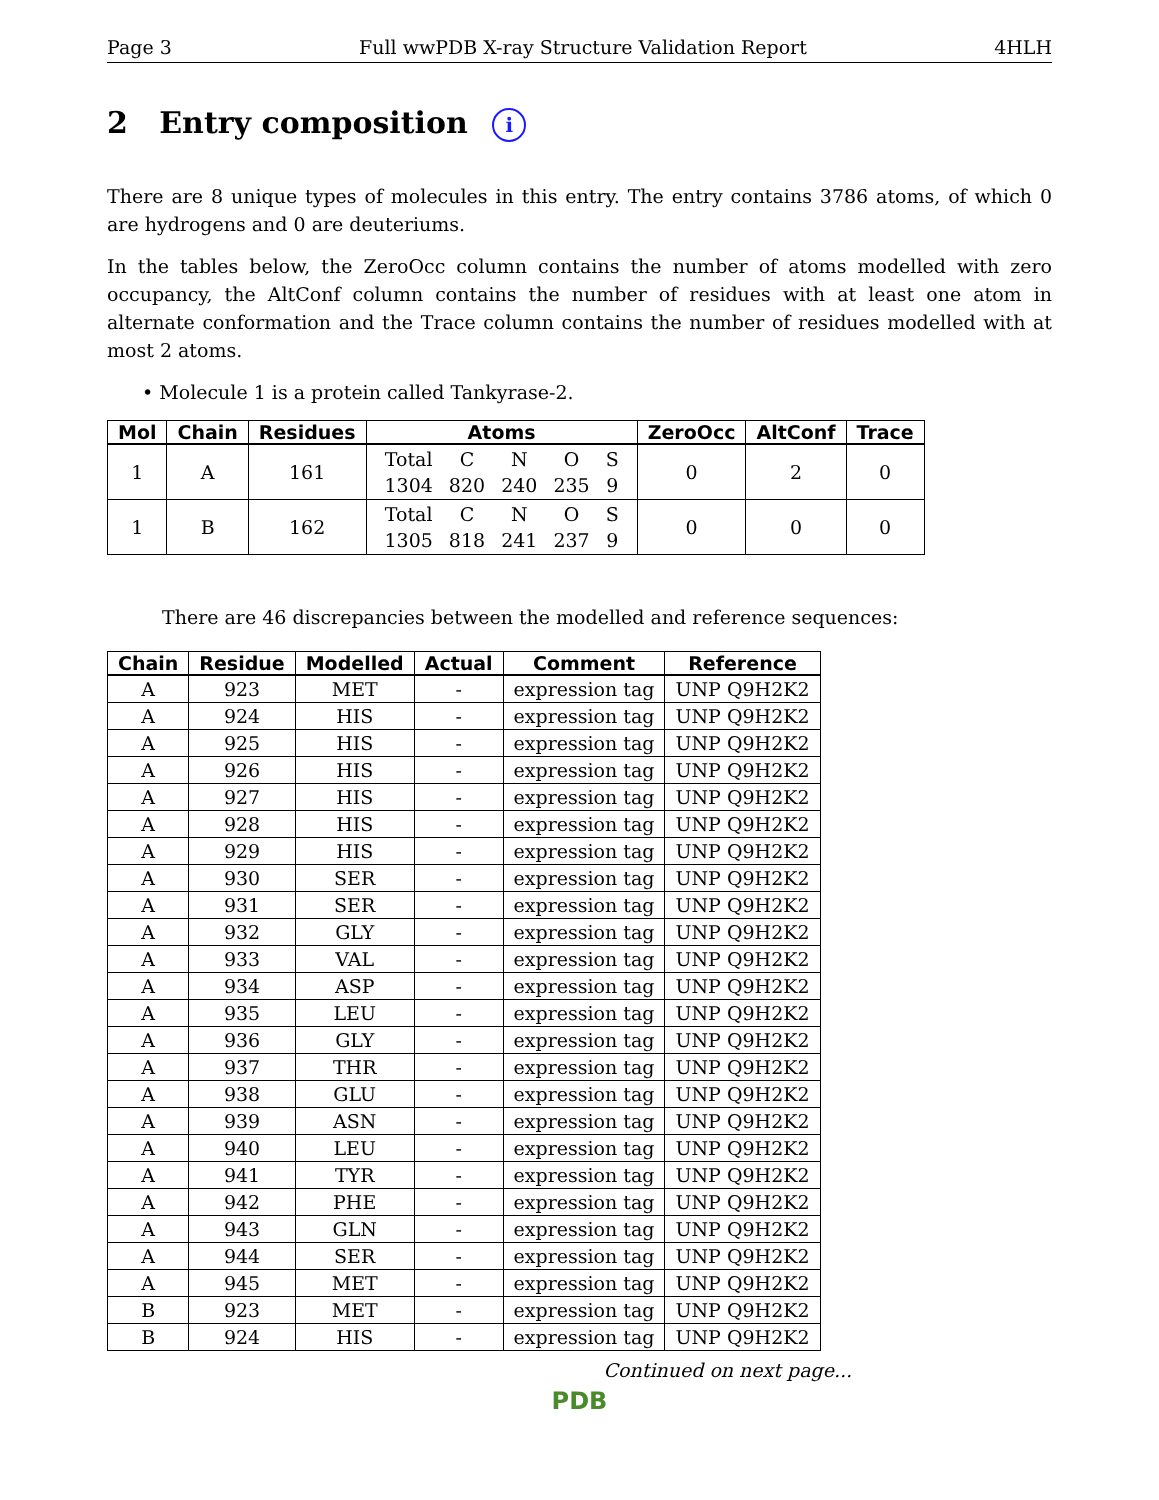Page 3 Full wwPDB X-ray Structure Validation Report 4HLH
2 Entry composition i
There are 8 unique types of molecules in this entry. The entry contains 3786 atoms, of which 0 are hydrogens and 0 are deuteriums.
In the tables below, the ZeroOcc column contains the number of atoms modelled with zero occupancy, the AltConf column contains the number of residues with at least one atom in alternate conformation and the Trace column contains the number of residues modelled with at most 2 atoms.
• Molecule 1 is a protein called Tankyrase-2.
| Mol | Chain | Residues | Atoms | ZeroOcc | AltConf | Trace |
| --- | --- | --- | --- | --- | --- | --- |
| 1 | A | 161 | / Total / C / N / O / S / / 1304 / 820 / 240 / 235 / 9 / | 0 | 2 | 0 |
| 1 | B | 162 | / Total / C / N / O / S / / 1305 / 818 / 241 / 237 / 9 / | 0 | 0 | 0 |
There are 46 discrepancies between the modelled and reference sequences:
| Chain | Residue | Modelled | Actual | Comment | Reference |
| --- | --- | --- | --- | --- | --- |
| A | 923 | MET | - | expression tag | UNP Q9H2K2 |
| A | 924 | HIS | - | expression tag | UNP Q9H2K2 |
| A | 925 | HIS | - | expression tag | UNP Q9H2K2 |
| A | 926 | HIS | - | expression tag | UNP Q9H2K2 |
| A | 927 | HIS | - | expression tag | UNP Q9H2K2 |
| A | 928 | HIS | - | expression tag | UNP Q9H2K2 |
| A | 929 | HIS | - | expression tag | UNP Q9H2K2 |
| A | 930 | SER | - | expression tag | UNP Q9H2K2 |
| A | 931 | SER | - | expression tag | UNP Q9H2K2 |
| A | 932 | GLY | - | expression tag | UNP Q9H2K2 |
| A | 933 | VAL | - | expression tag | UNP Q9H2K2 |
| A | 934 | ASP | - | expression tag | UNP Q9H2K2 |
| A | 935 | LEU | - | expression tag | UNP Q9H2K2 |
| A | 936 | GLY | - | expression tag | UNP Q9H2K2 |
| A | 937 | THR | - | expression tag | UNP Q9H2K2 |
| A | 938 | GLU | - | expression tag | UNP Q9H2K2 |
| A | 939 | ASN | - | expression tag | UNP Q9H2K2 |
| A | 940 | LEU | - | expression tag | UNP Q9H2K2 |
| A | 941 | TYR | - | expression tag | UNP Q9H2K2 |
| A | 942 | PHE | - | expression tag | UNP Q9H2K2 |
| A | 943 | GLN | - | expression tag | UNP Q9H2K2 |
| A | 944 | SER | - | expression tag | UNP Q9H2K2 |
| A | 945 | MET | - | expression tag | UNP Q9H2K2 |
| B | 923 | MET | - | expression tag | UNP Q9H2K2 |
| B | 924 | HIS | - | expression tag | UNP Q9H2K2 |
Continued on next page...
PDB